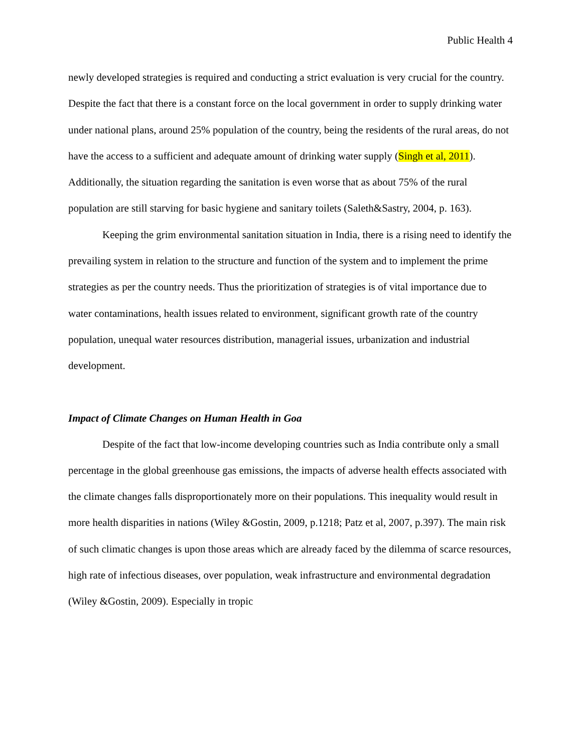Public Health 4
newly developed strategies is required and conducting a strict evaluation is very crucial for the country.
Despite the fact that there is a constant force on the local government in order to supply drinking water under national plans, around 25% population of the country, being the residents of the rural areas, do not have the access to a sufficient and adequate amount of drinking water supply (Singh et al, 2011). Additionally, the situation regarding the sanitation is even worse that as about 75% of the rural population are still starving for basic hygiene and sanitary toilets (Saleth&Sastry, 2004, p. 163).
Keeping the grim environmental sanitation situation in India, there is a rising need to identify the prevailing system in relation to the structure and function of the system and to implement the prime strategies as per the country needs. Thus the prioritization of strategies is of vital importance due to water contaminations, health issues related to environment, significant growth rate of the country population, unequal water resources distribution, managerial issues, urbanization and industrial development.
Impact of Climate Changes on Human Health in Goa
Despite of the fact that low-income developing countries such as India contribute only a small percentage in the global greenhouse gas emissions, the impacts of adverse health effects associated with the climate changes falls disproportionately more on their populations. This inequality would result in more health disparities in nations (Wiley &Gostin, 2009, p.1218; Patz et al, 2007, p.397). The main risk of such climatic changes is upon those areas which are already faced by the dilemma of scarce resources, high rate of infectious diseases, over population, weak infrastructure and environmental degradation (Wiley &Gostin, 2009). Especially in tropic